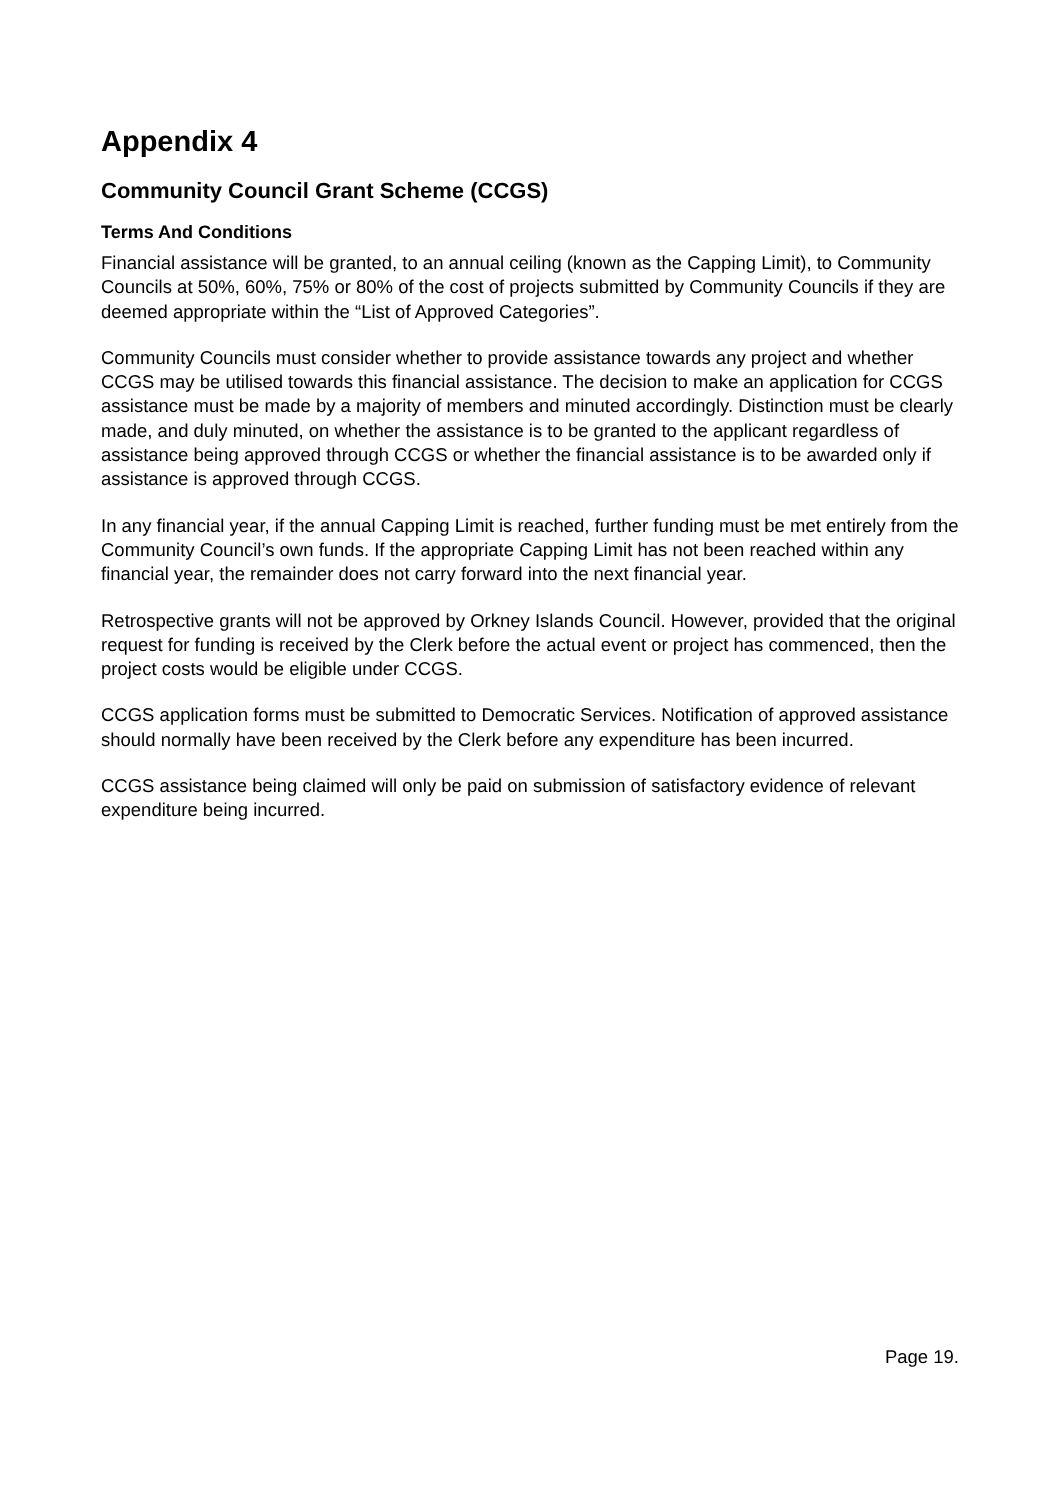Appendix 4
Community Council Grant Scheme (CCGS)
Terms And Conditions
Financial assistance will be granted, to an annual ceiling (known as the Capping Limit), to Community Councils at 50%, 60%, 75% or 80% of the cost of projects submitted by Community Councils if they are deemed appropriate within the “List of Approved Categories”.
Community Councils must consider whether to provide assistance towards any project and whether CCGS may be utilised towards this financial assistance. The decision to make an application for CCGS assistance must be made by a majority of members and minuted accordingly. Distinction must be clearly made, and duly minuted, on whether the assistance is to be granted to the applicant regardless of assistance being approved through CCGS or whether the financial assistance is to be awarded only if assistance is approved through CCGS.
In any financial year, if the annual Capping Limit is reached, further funding must be met entirely from the Community Council’s own funds. If the appropriate Capping Limit has not been reached within any financial year, the remainder does not carry forward into the next financial year.
Retrospective grants will not be approved by Orkney Islands Council. However, provided that the original request for funding is received by the Clerk before the actual event or project has commenced, then the project costs would be eligible under CCGS.
CCGS application forms must be submitted to Democratic Services. Notification of approved assistance should normally have been received by the Clerk before any expenditure has been incurred.
CCGS assistance being claimed will only be paid on submission of satisfactory evidence of relevant expenditure being incurred.
Page 19.